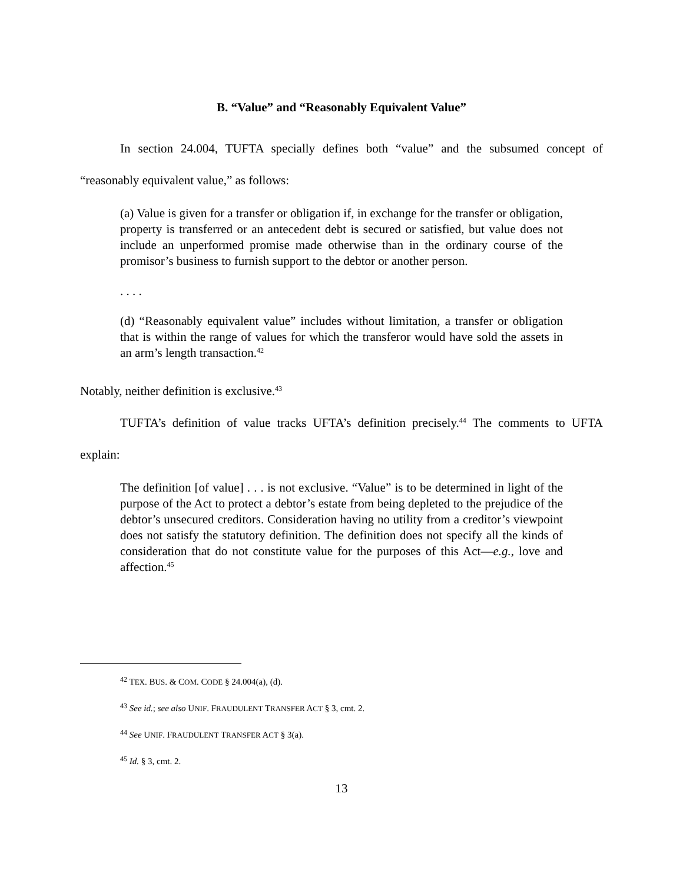B. “Value” and “Reasonably Equivalent Value”
In section 24.004, TUFTA specially defines both “value” and the subsumed concept of “reasonably equivalent value,” as follows:
(a) Value is given for a transfer or obligation if, in exchange for the transfer or obligation, property is transferred or an antecedent debt is secured or satisfied, but value does not include an unperformed promise made otherwise than in the ordinary course of the promisor’s business to furnish support to the debtor or another person.
. . . .
(d) “Reasonably equivalent value” includes without limitation, a transfer or obligation that is within the range of values for which the transferor would have sold the assets in an arm’s length transaction.<sup>42</sup>
Notably, neither definition is exclusive.<sup>43</sup>
TUFTA’s definition of value tracks UFTA’s definition precisely.<sup>44</sup> The comments to UFTA explain:
The definition [of value] . . . is not exclusive. “Value” is to be determined in light of the purpose of the Act to protect a debtor’s estate from being depleted to the prejudice of the debtor’s unsecured creditors. Consideration having no utility from a creditor’s viewpoint does not satisfy the statutory definition. The definition does not specify all the kinds of consideration that do not constitute value for the purposes of this Act—e.g., love and affection.<sup>45</sup>
<sup>42</sup> TEX. BUS. & COM. CODE § 24.004(a), (d).
<sup>43</sup> See id.; see also UNIF. FRAUDULENT TRANSFER ACT § 3, cmt. 2.
<sup>44</sup> See UNIF. FRAUDULENT TRANSFER ACT § 3(a).
<sup>45</sup> Id. § 3, cmt. 2.
13